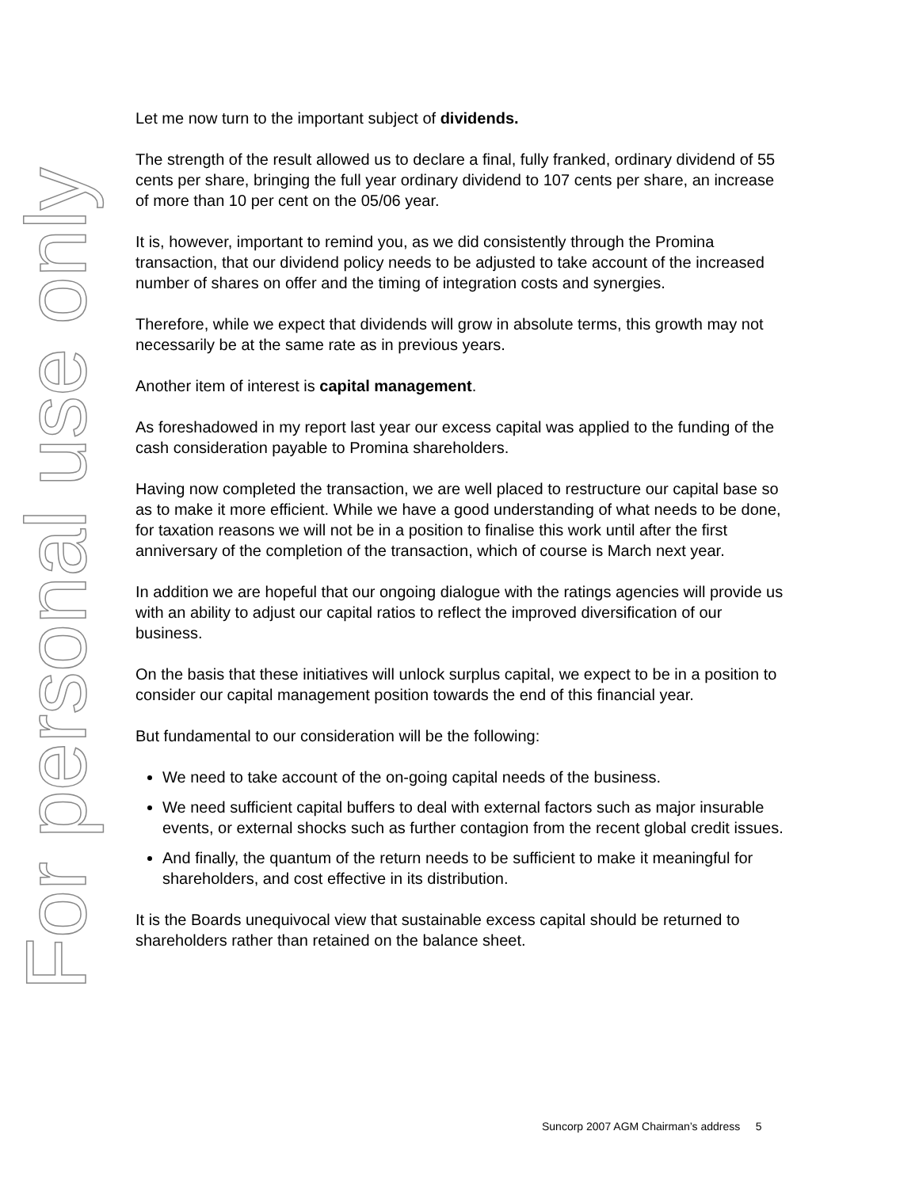Let me now turn to the important subject of dividends.
The strength of the result allowed us to declare a final, fully franked, ordinary dividend of 55 cents per share, bringing the full year ordinary dividend to 107 cents per share, an increase of more than 10 per cent on the 05/06 year.
It is, however, important to remind you, as we did consistently through the Promina transaction, that our dividend policy needs to be adjusted to take account of the increased number of shares on offer and the timing of integration costs and synergies.
Therefore, while we expect that dividends will grow in absolute terms, this growth may not necessarily be at the same rate as in previous years.
Another item of interest is capital management.
As foreshadowed in my report last year our excess capital was applied to the funding of the cash consideration payable to Promina shareholders.
Having now completed the transaction, we are well placed to restructure our capital base so as to make it more efficient. While we have a good understanding of what needs to be done, for taxation reasons we will not be in a position to finalise this work until after the first anniversary of the completion of the transaction, which of course is March next year.
In addition we are hopeful that our ongoing dialogue with the ratings agencies will provide us with an ability to adjust our capital ratios to reflect the improved diversification of our business.
On the basis that these initiatives will unlock surplus capital, we expect to be in a position to consider our capital management position towards the end of this financial year.
But fundamental to our consideration will be the following:
We need to take account of the on-going capital needs of the business.
We need sufficient capital buffers to deal with external factors such as major insurable events, or external shocks such as further contagion from the recent global credit issues.
And finally, the quantum of the return needs to be sufficient to make it meaningful for shareholders, and cost effective in its distribution.
It is the Boards unequivocal view that sustainable excess capital should be returned to shareholders rather than retained on the balance sheet.
Suncorp 2007 AGM Chairman’s address 5
For personal use only